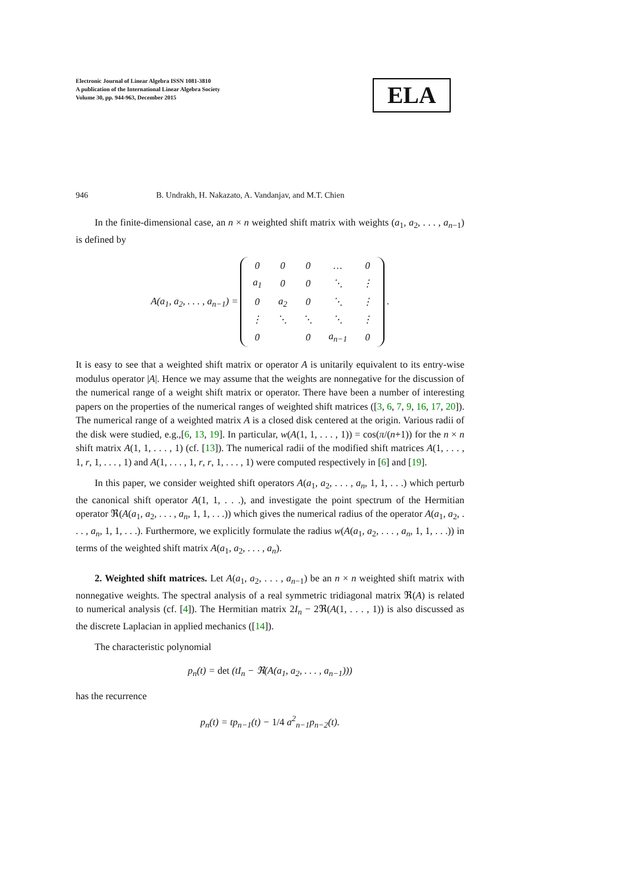Electronic Journal of Linear Algebra ISSN 1081-3810
A publication of the International Linear Algebra Society
Volume 30, pp. 944-963, December 2015
ELA
946 B. Undrakh, H. Nakazato, A. Vandanjav, and M.T. Chien
In the finite-dimensional case, an n × n weighted shift matrix with weights (a<sub>1</sub>, a<sub>2</sub>, . . . , a<sub>n−1</sub>) is defined by
A(a<sub>1</sub>, a<sub>2</sub>, . . . , a<sub>n−1</sub>) =
| 0 | 0 | 0 | … | 0 |
| a<sub>1</sub> | 0 | 0 | ⋱ | ⋮ |
| 0 | a<sub>2</sub> | 0 | ⋱ | ⋮ |
| ⋮ | ⋱ | ⋱ | ⋱ | ⋮ |
| 0 | | 0 | a<sub>n−1</sub> | 0 |
.
It is easy to see that a weighted shift matrix or operator A is unitarily equivalent to its entry-wise modulus operator |A|. Hence we may assume that the weights are nonnegative for the discussion of the numerical range of a weight shift matrix or operator. There have been a number of interesting papers on the properties of the numerical ranges of weighted shift matrices ([3, 6, 7, 9, 16, 17, 20]). The numerical range of a weighted matrix A is a closed disk centered at the origin. Various radii of the disk were studied, e.g.,[6, 13, 19]. In particular, w(A(1, 1, . . . , 1)) = cos(π/(n+1)) for the n × n shift matrix A(1, 1, . . . , 1) (cf. [13]). The numerical radii of the modified shift matrices A(1, . . . , 1, r, 1, . . . , 1) and A(1, . . . , 1, r, r, 1, . . . , 1) were computed respectively in [6] and [19].
In this paper, we consider weighted shift operators A(a<sub>1</sub>, a<sub>2</sub>, . . . , a<sub>n</sub>, 1, 1, . . .) which perturb the canonical shift operator A(1, 1, . . .), and investigate the point spectrum of the Hermitian operator ℜ(A(a<sub>1</sub>, a<sub>2</sub>, . . . , a<sub>n</sub>, 1, 1, . . .)) which gives the numerical radius of the operator A(a<sub>1</sub>, a<sub>2</sub>, . . . , a<sub>n</sub>, 1, 1, . . .). Furthermore, we explicitly formulate the radius w(A(a<sub>1</sub>, a<sub>2</sub>, . . . , a<sub>n</sub>, 1, 1, . . .)) in terms of the weighted shift matrix A(a<sub>1</sub>, a<sub>2</sub>, . . . , a<sub>n</sub>).
2. Weighted shift matrices. Let A(a<sub>1</sub>, a<sub>2</sub>, . . . , a<sub>n−1</sub>) be an n × n weighted shift matrix with nonnegative weights. The spectral analysis of a real symmetric tridiagonal matrix ℜ(A) is related to numerical analysis (cf. [4]). The Hermitian matrix 2I<sub>n</sub> − 2ℜ(A(1, . . . , 1)) is also discussed as the discrete Laplacian in applied mechanics ([14]).
The characteristic polynomial
p<sub>n</sub>(t) = det (tI<sub>n</sub> − ℜ(A(a<sub>1</sub>, a<sub>2</sub>, . . . , a<sub>n−1</sub>)))
has the recurrence
p<sub>n</sub>(t) = tp<sub>n−1</sub>(t) − 1/4 a<sup>2</sup><sub>n−1</sub>p<sub>n−2</sub>(t).